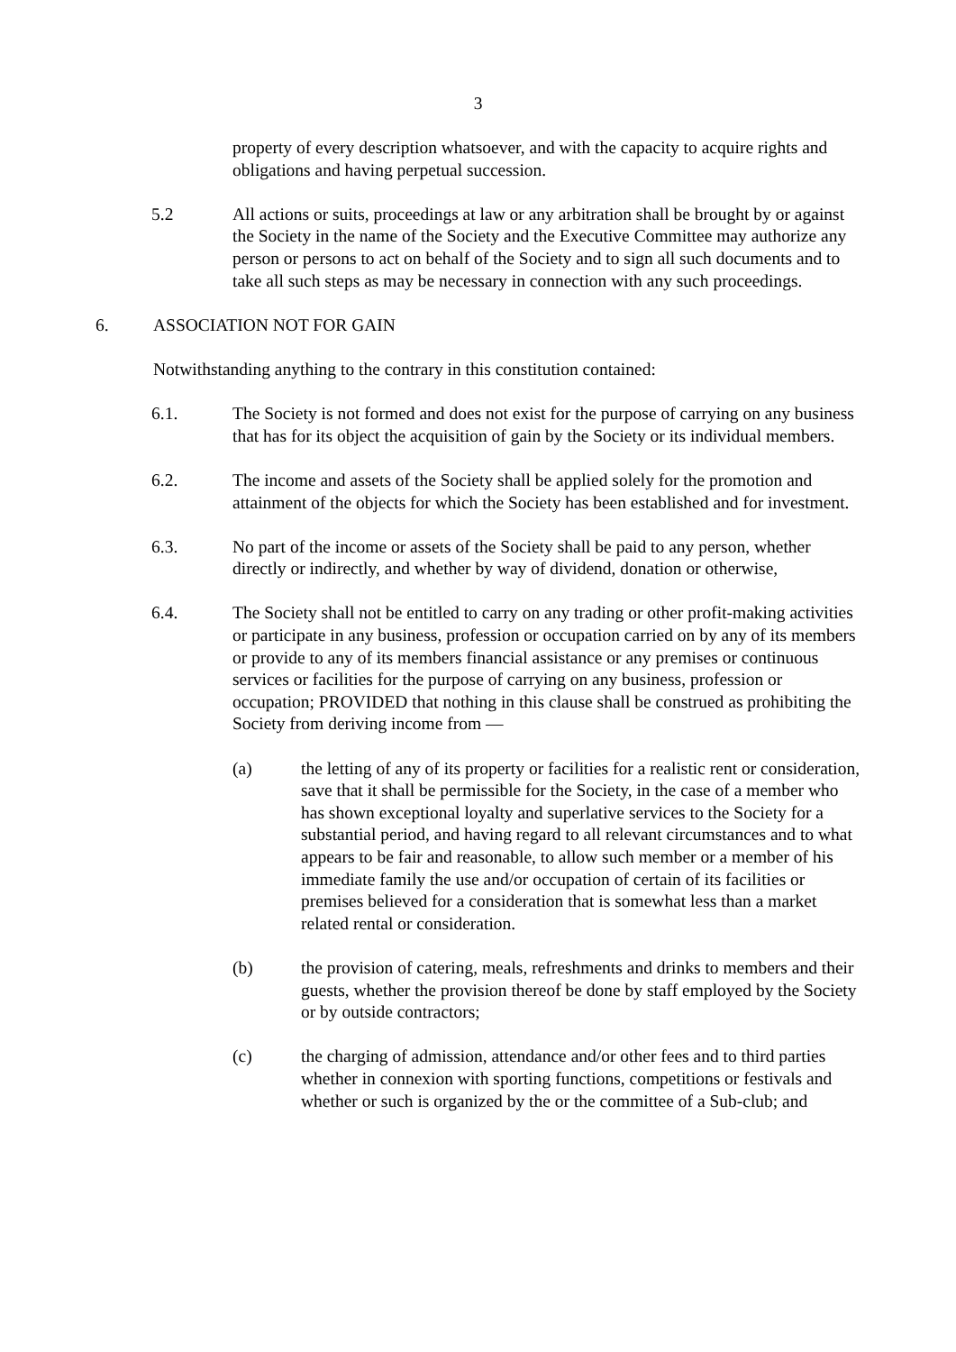3
property of every description whatsoever, and with the capacity to acquire rights and obligations and having perpetual succession.
5.2 All actions or suits, proceedings at law or any arbitration shall be brought by or against the Society in the name of the Society and the Executive Committee may authorize any person or persons to act on behalf of the Society and to sign all such documents and to take all such steps as may be necessary in connection with any such proceedings.
6. ASSOCIATION NOT FOR GAIN
Notwithstanding anything to the contrary in this constitution contained:
6.1. The Society is not formed and does not exist for the purpose of carrying on any business that has for its object the acquisition of gain by the Society or its individual members.
6.2. The income and assets of the Society shall be applied solely for the promotion and attainment of the objects for which the Society has been established and for investment.
6.3. No part of the income or assets of the Society shall be paid to any person, whether directly or indirectly, and whether by way of dividend, donation or otherwise,
6.4. The Society shall not be entitled to carry on any trading or other profit-making activities or participate in any business, profession or occupation carried on by any of its members or provide to any of its members financial assistance or any premises or continuous services or facilities for the purpose of carrying on any business, profession or occupation; PROVIDED that nothing in this clause shall be construed as prohibiting the Society from deriving income from —
(a) the letting of any of its property or facilities for a realistic rent or consideration, save that it shall be permissible for the Society, in the case of a member who has shown exceptional loyalty and superlative services to the Society for a substantial period, and having regard to all relevant circumstances and to what appears to be fair and reasonable, to allow such member or a member of his immediate family the use and/or occupation of certain of its facilities or premises believed for a consideration that is somewhat less than a market related rental or consideration.
(b) the provision of catering, meals, refreshments and drinks to members and their guests, whether the provision thereof be done by staff employed by the Society or by outside contractors;
(c) the charging of admission, attendance and/or other fees and to third parties whether in connexion with sporting functions, competitions or festivals and whether or such is organized by the or the committee of a Sub-club; and